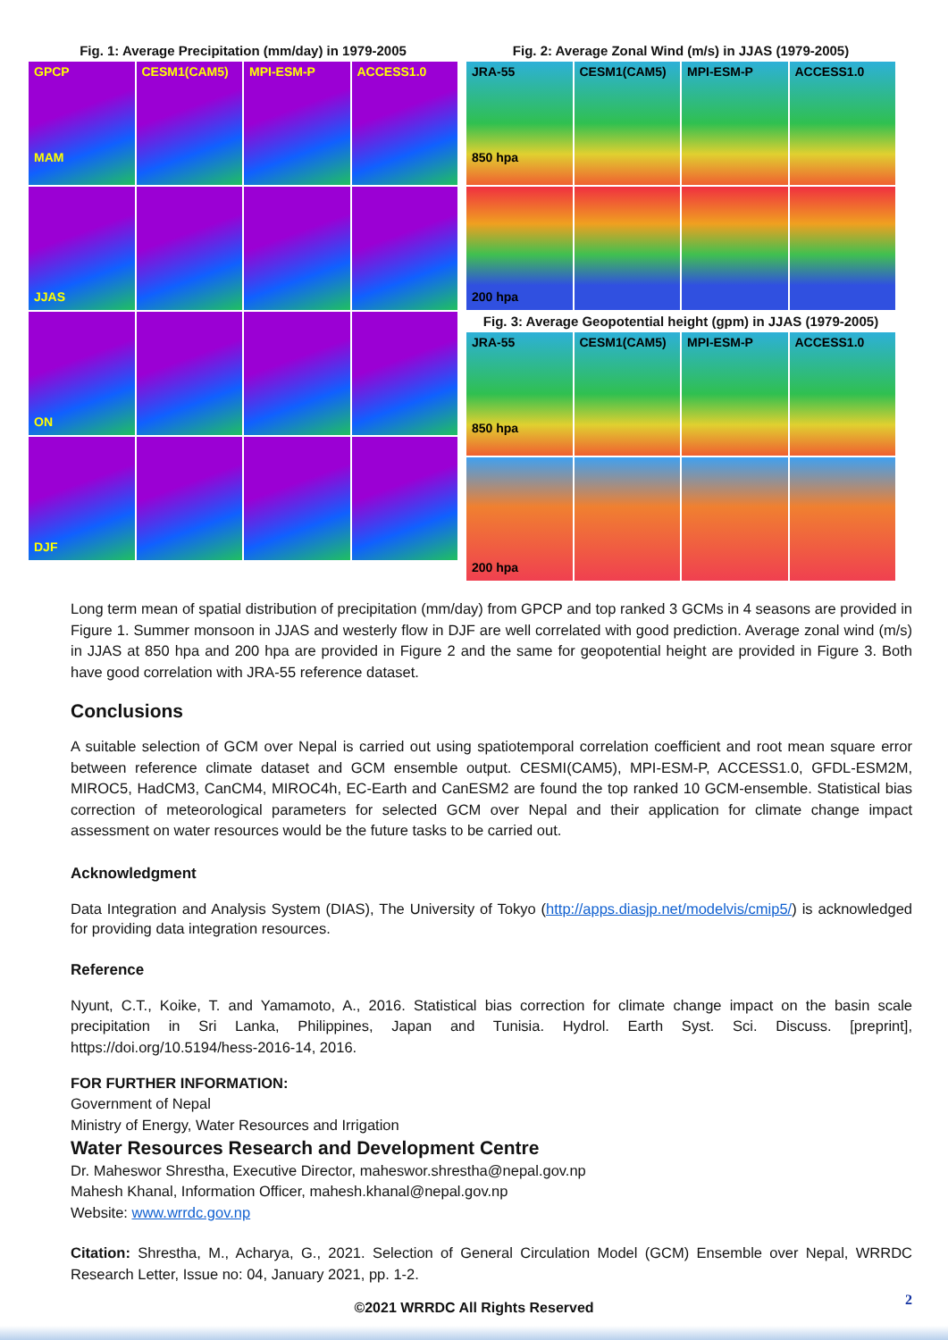Fig. 1: Average Precipitation (mm/day) in 1979-2005
GPCP
MAM
CESM1(CAM5)
MPI-ESM-P
ACCESS1.0
JJAS
ON
DJF
Fig. 2: Average Zonal Wind (m/s) in JJAS (1979-2005)
JRA-55
850 hpa
CESM1(CAM5)
MPI-ESM-P
ACCESS1.0
200 hpa
Fig. 3: Average Geopotential height (gpm) in JJAS (1979-2005)
JRA-55
850 hpa
CESM1(CAM5)
MPI-ESM-P
ACCESS1.0
200 hpa
Long term mean of spatial distribution of precipitation (mm/day) from GPCP and top ranked 3 GCMs in 4 seasons are provided in Figure 1. Summer monsoon in JJAS and westerly flow in DJF are well correlated with good prediction. Average zonal wind (m/s) in JJAS at 850 hpa and 200 hpa are provided in Figure 2 and the same for geopotential height are provided in Figure 3. Both have good correlation with JRA-55 reference dataset.
Conclusions
A suitable selection of GCM over Nepal is carried out using spatiotemporal correlation coefficient and root mean square error between reference climate dataset and GCM ensemble output. CESMI(CAM5), MPI-ESM-P, ACCESS1.0, GFDL-ESM2M, MIROC5, HadCM3, CanCM4, MIROC4h, EC-Earth and CanESM2 are found the top ranked 10 GCM-ensemble. Statistical bias correction of meteorological parameters for selected GCM over Nepal and their application for climate change impact assessment on water resources would be the future tasks to be carried out.
Acknowledgment
Data Integration and Analysis System (DIAS), The University of Tokyo (http://apps.diasjp.net/modelvis/cmip5/) is acknowledged for providing data integration resources.
Reference
Nyunt, C.T., Koike, T. and Yamamoto, A., 2016. Statistical bias correction for climate change impact on the basin scale precipitation in Sri Lanka, Philippines, Japan and Tunisia. Hydrol. Earth Syst. Sci. Discuss. [preprint], https://doi.org/10.5194/hess-2016-14, 2016.
FOR FURTHER INFORMATION:
Government of Nepal
Ministry of Energy, Water Resources and Irrigation
Water Resources Research and Development Centre
Dr. Maheswor Shrestha, Executive Director, maheswor.shrestha@nepal.gov.np
Mahesh Khanal, Information Officer, mahesh.khanal@nepal.gov.np
Website: www.wrrdc.gov.np
Citation: Shrestha, M., Acharya, G., 2021. Selection of General Circulation Model (GCM) Ensemble over Nepal, WRRDC Research Letter, Issue no: 04, January 2021, pp. 1-2.
2
©2021 WRRDC All Rights Reserved